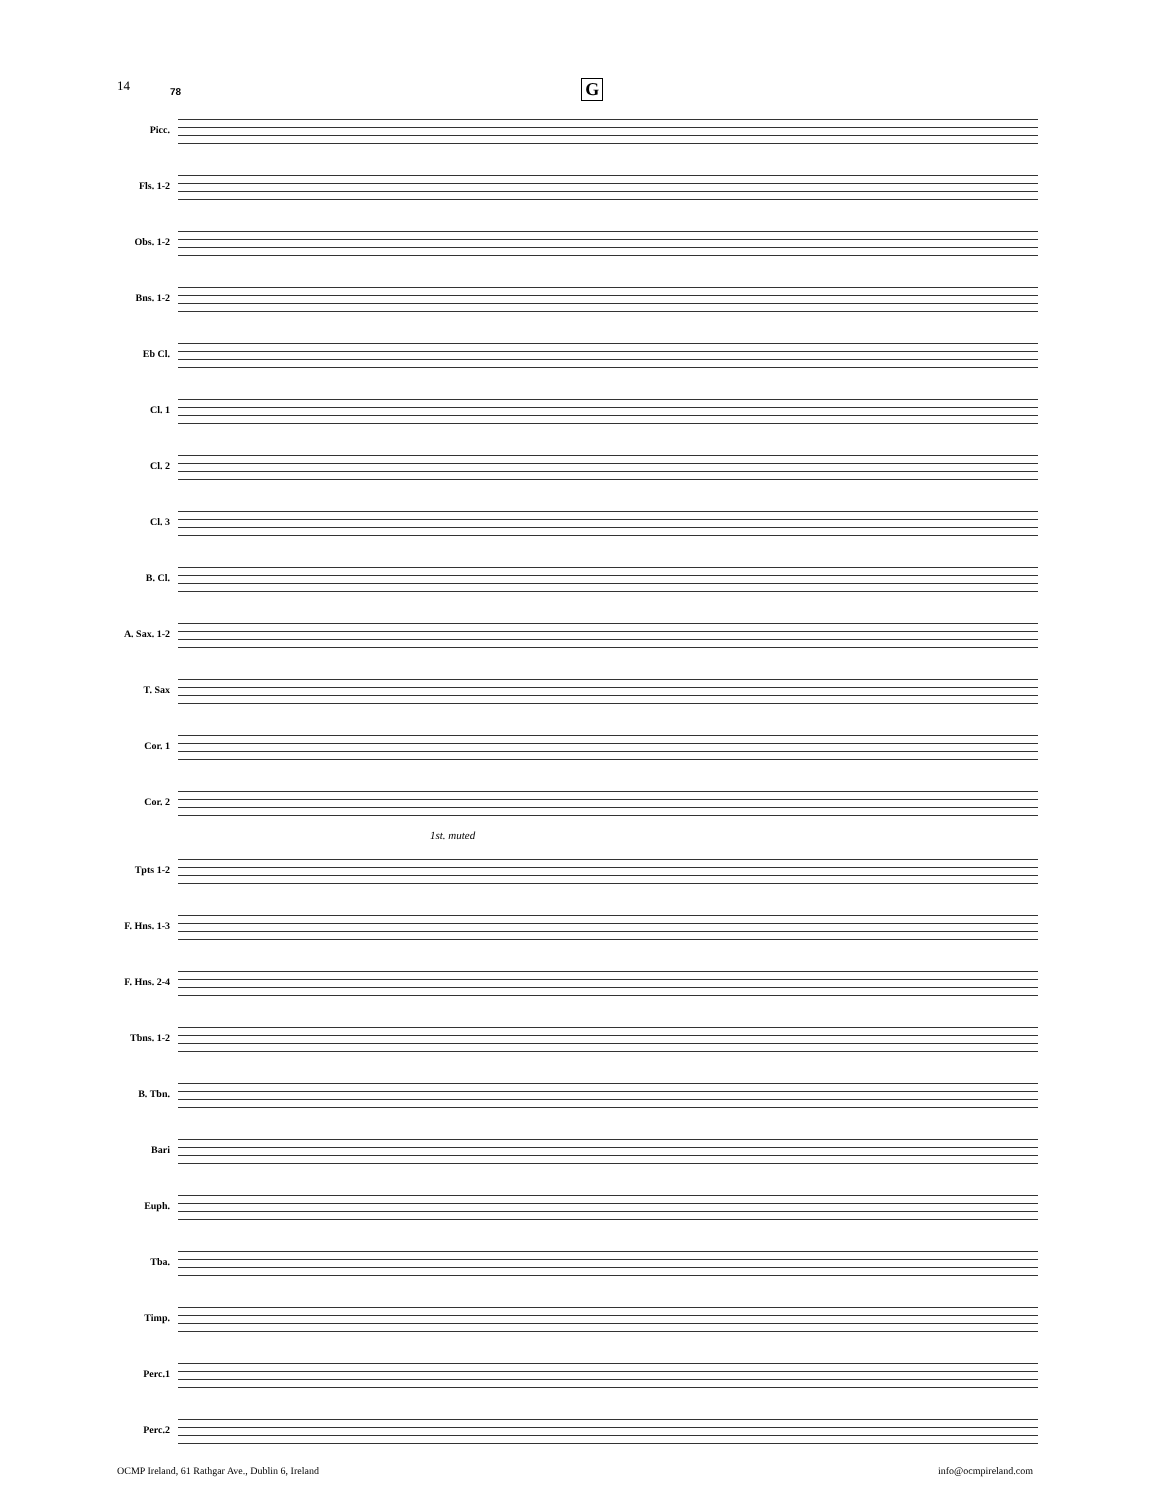14 78 G
Picc.
Fls. 1-2
Obs. 1-2
Bns. 1-2
Eb Cl.
Cl. 1
Cl. 2
Cl. 3
B. Cl.
A. Sax. 1-2
T. Sax
Cor. 1
Cor. 2
1st. muted
Tpts 1-2
F. Hns. 1-3
F. Hns. 2-4
Tbns. 1-2
B. Tbn.
Bari
Euph.
Tba.
Timp.
Perc.1
Perc.2
OCMP Ireland, 61 Rathgar Ave., Dublin 6, Ireland info@ocmpireland.com